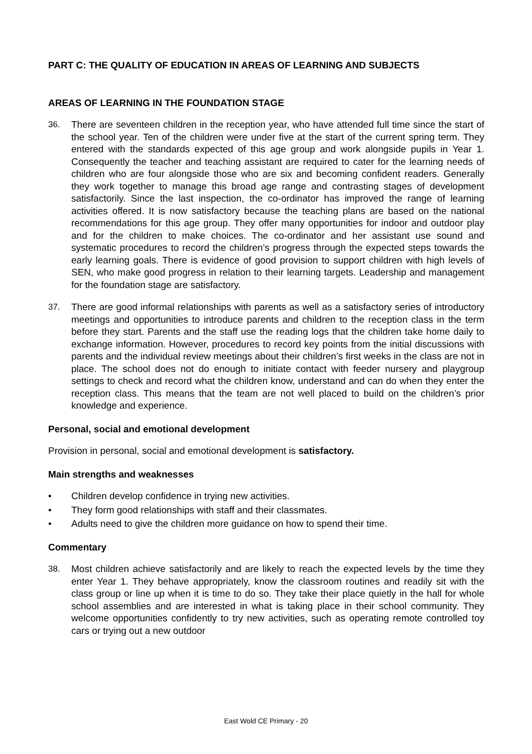PART C: THE QUALITY OF EDUCATION IN AREAS OF LEARNING AND SUBJECTS
AREAS OF LEARNING IN THE FOUNDATION STAGE
36. There are seventeen children in the reception year, who have attended full time since the start of the school year. Ten of the children were under five at the start of the current spring term. They entered with the standards expected of this age group and work alongside pupils in Year 1. Consequently the teacher and teaching assistant are required to cater for the learning needs of children who are four alongside those who are six and becoming confident readers. Generally they work together to manage this broad age range and contrasting stages of development satisfactorily. Since the last inspection, the co-ordinator has improved the range of learning activities offered. It is now satisfactory because the teaching plans are based on the national recommendations for this age group. They offer many opportunities for indoor and outdoor play and for the children to make choices. The co-ordinator and her assistant use sound and systematic procedures to record the children’s progress through the expected steps towards the early learning goals. There is evidence of good provision to support children with high levels of SEN, who make good progress in relation to their learning targets. Leadership and management for the foundation stage are satisfactory.
37. There are good informal relationships with parents as well as a satisfactory series of introductory meetings and opportunities to introduce parents and children to the reception class in the term before they start. Parents and the staff use the reading logs that the children take home daily to exchange information. However, procedures to record key points from the initial discussions with parents and the individual review meetings about their children’s first weeks in the class are not in place. The school does not do enough to initiate contact with feeder nursery and playgroup settings to check and record what the children know, understand and can do when they enter the reception class. This means that the team are not well placed to build on the children’s prior knowledge and experience.
Personal, social and emotional development
Provision in personal, social and emotional development is satisfactory.
Main strengths and weaknesses
• Children develop confidence in trying new activities.
• They form good relationships with staff and their classmates.
• Adults need to give the children more guidance on how to spend their time.
Commentary
38. Most children achieve satisfactorily and are likely to reach the expected levels by the time they enter Year 1. They behave appropriately, know the classroom routines and readily sit with the class group or line up when it is time to do so. They take their place quietly in the hall for whole school assemblies and are interested in what is taking place in their school community. They welcome opportunities confidently to try new activities, such as operating remote controlled toy cars or trying out a new outdoor
East Wold CE Primary - 20